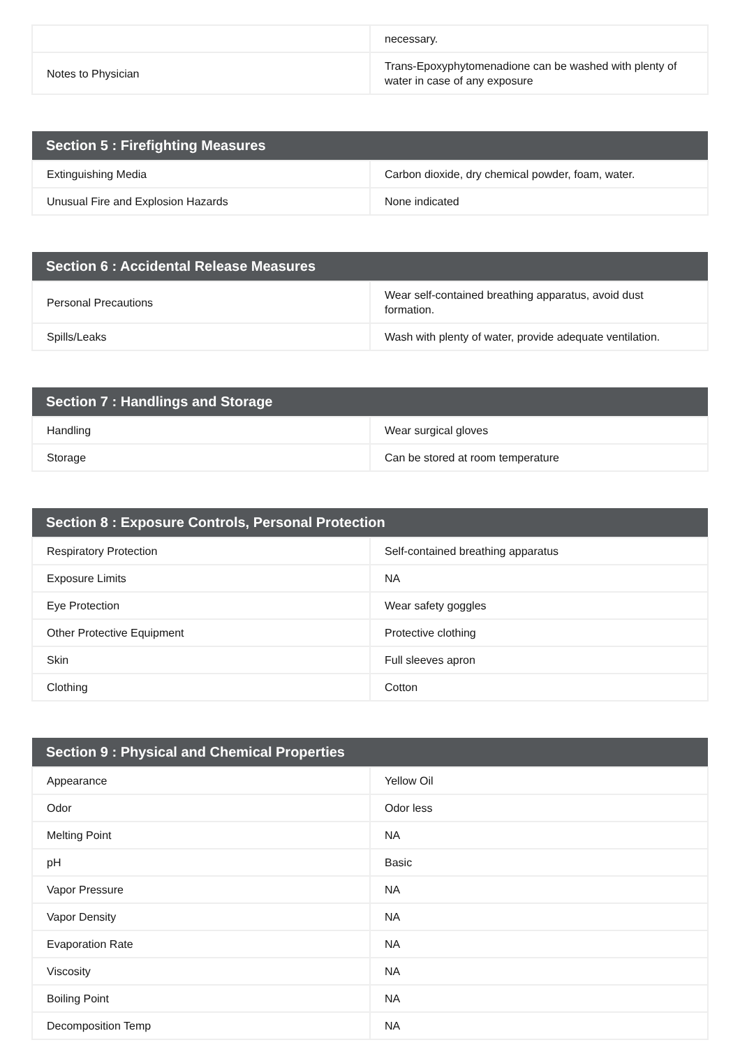| | necessary. |
| Notes to Physician | Trans-Epoxyphytomenadione can be washed with plenty of water in case of any exposure |
| Section 5 : Firefighting Measures | |
| --- | --- |
| Extinguishing Media | Carbon dioxide, dry chemical powder, foam, water. |
| Unusual Fire and Explosion Hazards | None indicated |
| Section 6 : Accidental Release Measures | |
| --- | --- |
| Personal Precautions | Wear self-contained breathing apparatus, avoid dust formation. |
| Spills/Leaks | Wash with plenty of water, provide adequate ventilation. |
| Section 7 : Handlings and Storage | |
| --- | --- |
| Handling | Wear surgical gloves |
| Storage | Can be stored at room temperature |
| Section 8 : Exposure Controls, Personal Protection | |
| --- | --- |
| Respiratory Protection | Self-contained breathing apparatus |
| Exposure Limits | NA |
| Eye Protection | Wear safety goggles |
| Other Protective Equipment | Protective clothing |
| Skin | Full sleeves apron |
| Clothing | Cotton |
| Section 9 : Physical and Chemical Properties | |
| --- | --- |
| Appearance | Yellow Oil |
| Odor | Odor less |
| Melting Point | NA |
| pH | Basic |
| Vapor Pressure | NA |
| Vapor Density | NA |
| Evaporation Rate | NA |
| Viscosity | NA |
| Boiling Point | NA |
| Decomposition Temp | NA |